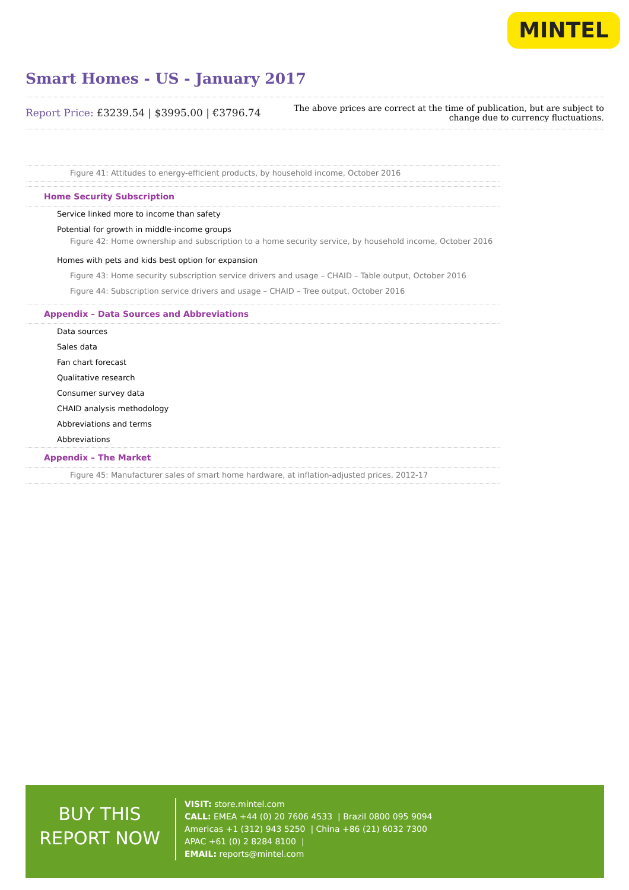MINTEL
Smart Homes - US - January 2017
Report Price: £3239.54 | $3995.00 | €3796.74
The above prices are correct at the time of publication, but are subject to
change due to currency fluctuations.
Figure 41: Attitudes to energy-efficient products, by household income, October 2016
Home Security Subscription
Service linked more to income than safety
Potential for growth in middle-income groups
Figure 42: Home ownership and subscription to a home security service, by household income, October 2016
Homes with pets and kids best option for expansion
Figure 43: Home security subscription service drivers and usage – CHAID – Table output, October 2016
Figure 44: Subscription service drivers and usage – CHAID – Tree output, October 2016
Appendix – Data Sources and Abbreviations
Data sources
Sales data
Fan chart forecast
Qualitative research
Consumer survey data
CHAID analysis methodology
Abbreviations and terms
Abbreviations
Appendix – The Market
Figure 45: Manufacturer sales of smart home hardware, at inflation-adjusted prices, 2012-17
BUY THIS
REPORT NOW
VISIT: store.mintel.com
CALL: EMEA +44 (0) 20 7606 4533 | Brazil 0800 095 9094
Americas +1 (312) 943 5250 | China +86 (21) 6032 7300
APAC +61 (0) 2 8284 8100 |
EMAIL: reports@mintel.com